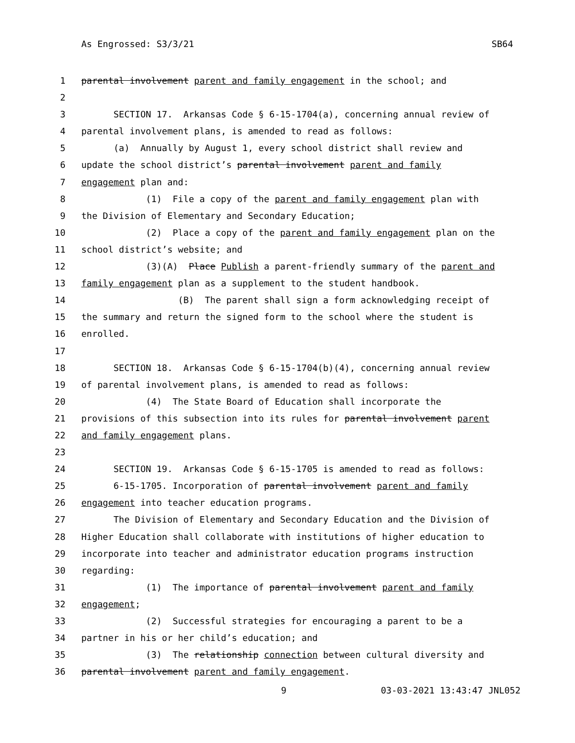As Engrossed: S3/3/21 SB64
1 parental involvement parent and family engagement in the school; and
2
3 SECTION 17. Arkansas Code § 6-15-1704(a), concerning annual review of
4 parental involvement plans, is amended to read as follows:
5 (a) Annually by August 1, every school district shall review and
6 update the school district’s parental involvement parent and family
7 engagement plan and:
8 (1) File a copy of the parent and family engagement plan with
9 the Division of Elementary and Secondary Education;
10 (2) Place a copy of the parent and family engagement plan on the
11 school district’s website; and
12 (3)(A) Place Publish a parent-friendly summary of the parent and
13 family engagement plan as a supplement to the student handbook.
14 (B) The parent shall sign a form acknowledging receipt of
15 the summary and return the signed form to the school where the student is
16 enrolled.
17
18 SECTION 18. Arkansas Code § 6-15-1704(b)(4), concerning annual review
19 of parental involvement plans, is amended to read as follows:
20 (4) The State Board of Education shall incorporate the
21 provisions of this subsection into its rules for parental involvement parent
22 and family engagement plans.
23
24 SECTION 19. Arkansas Code § 6-15-1705 is amended to read as follows:
25 6-15-1705. Incorporation of parental involvement parent and family
26 engagement into teacher education programs.
27 The Division of Elementary and Secondary Education and the Division of
28 Higher Education shall collaborate with institutions of higher education to
29 incorporate into teacher and administrator education programs instruction
30 regarding:
31 (1) The importance of parental involvement parent and family
32 engagement;
33 (2) Successful strategies for encouraging a parent to be a
34 partner in his or her child’s education; and
35 (3) The relationship connection between cultural diversity and
36 parental involvement parent and family engagement.
9 03-03-2021 13:43:47 JNL052